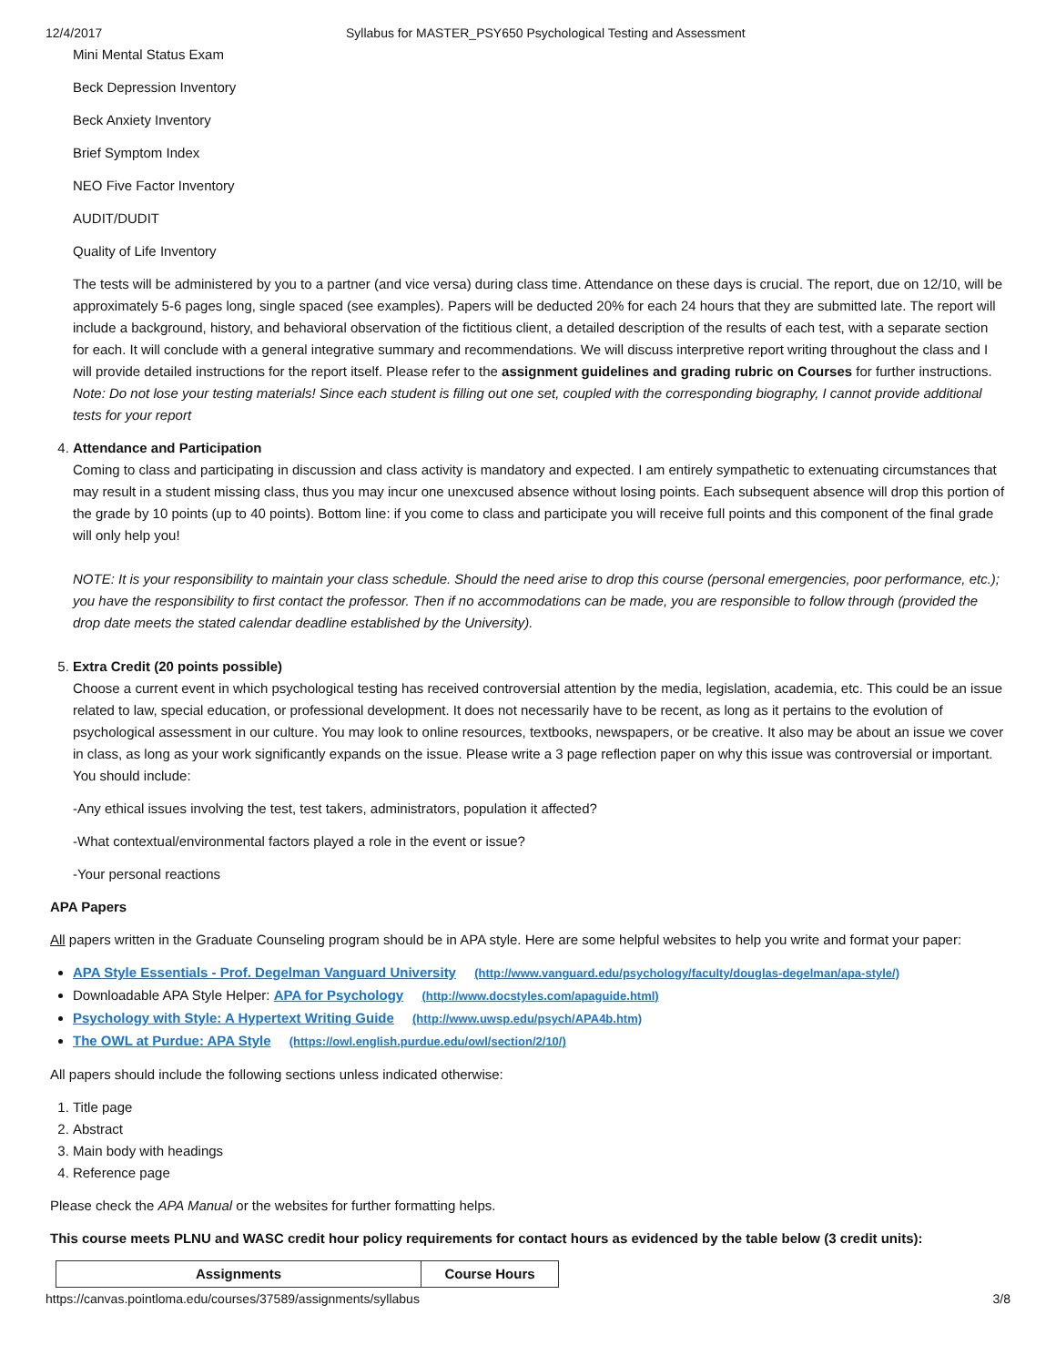12/4/2017 Syllabus for MASTER_PSY650 Psychological Testing and Assessment
Mini Mental Status Exam
Beck Depression Inventory
Beck Anxiety Inventory
Brief Symptom Index
NEO Five Factor Inventory
AUDIT/DUDIT
Quality of Life Inventory
The tests will be administered by you to a partner (and vice versa) during class time. Attendance on these days is crucial. The report, due on 12/10, will be approximately 5-6 pages long, single spaced (see examples). Papers will be deducted 20% for each 24 hours that they are submitted late. The report will include a background, history, and behavioral observation of the fictitious client, a detailed description of the results of each test, with a separate section for each. It will conclude with a general integrative summary and recommendations. We will discuss interpretive report writing throughout the class and I will provide detailed instructions for the report itself. Please refer to the assignment guidelines and grading rubric on Courses for further instructions. Note: Do not lose your testing materials! Since each student is filling out one set, coupled with the corresponding biography, I cannot provide additional tests for your report
4. Attendance and Participation
Coming to class and participating in discussion and class activity is mandatory and expected. I am entirely sympathetic to extenuating circumstances that may result in a student missing class, thus you may incur one unexcused absence without losing points. Each subsequent absence will drop this portion of the grade by 10 points (up to 40 points). Bottom line: if you come to class and participate you will receive full points and this component of the final grade will only help you!
NOTE: It is your responsibility to maintain your class schedule. Should the need arise to drop this course (personal emergencies, poor performance, etc.); you have the responsibility to first contact the professor. Then if no accommodations can be made, you are responsible to follow through (provided the drop date meets the stated calendar deadline established by the University).
5. Extra Credit (20 points possible)
Choose a current event in which psychological testing has received controversial attention by the media, legislation, academia, etc. This could be an issue related to law, special education, or professional development. It does not necessarily have to be recent, as long as it pertains to the evolution of psychological assessment in our culture. You may look to online resources, textbooks, newspapers, or be creative. It also may be about an issue we cover in class, as long as your work significantly expands on the issue. Please write a 3 page reflection paper on why this issue was controversial or important. You should include:
-Any ethical issues involving the test, test takers, administrators, population it affected?
-What contextual/environmental factors played a role in the event or issue?
-Your personal reactions
APA Papers
All papers written in the Graduate Counseling program should be in APA style. Here are some helpful websites to help you write and format your paper:
APA Style Essentials - Prof. Degelman Vanguard University (http://www.vanguard.edu/psychology/faculty/douglas-degelman/apa-style/)
Downloadable APA Style Helper: APA for Psychology (http://www.docstyles.com/apaguide.html)
Psychology with Style: A Hypertext Writing Guide (http://www.uwsp.edu/psych/APA4b.htm)
The OWL at Purdue: APA Style (https://owl.english.purdue.edu/owl/section/2/10/)
All papers should include the following sections unless indicated otherwise:
1. Title page
2. Abstract
3. Main body with headings
4. Reference page
Please check the APA Manual or the websites for further formatting helps.
This course meets PLNU and WASC credit hour policy requirements for contact hours as evidenced by the table below (3 credit units):
| Assignments | Course Hours |
| --- | --- |
https://canvas.pointloma.edu/courses/37589/assignments/syllabus 3/8